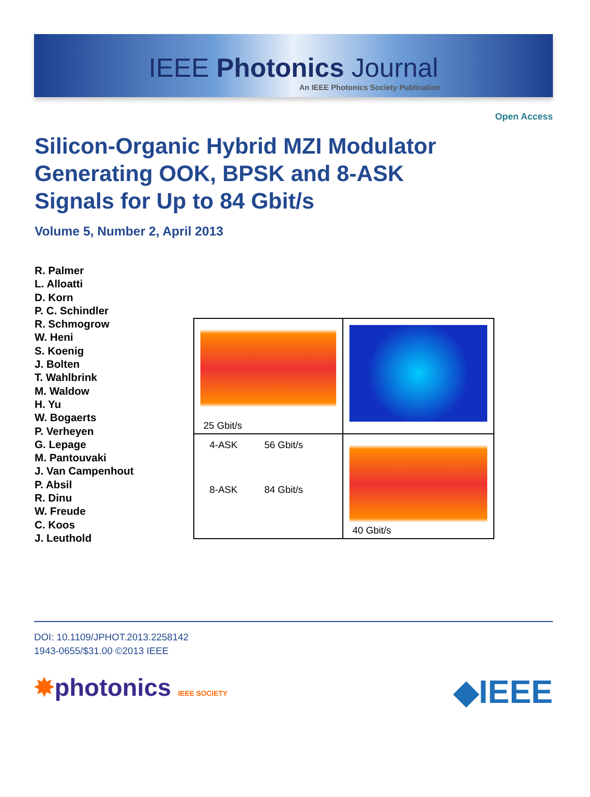IEEE Photonics Journal
An IEEE Photonics Society Publication
Open Access
Silicon-Organic Hybrid MZI Modulator
Generating OOK, BPSK and 8-ASK
Signals for Up to 84 Gbit/s
Volume 5, Number 2, April 2013
R. Palmer
L. Alloatti
D. Korn
P. C. Schindler
R. Schmogrow
W. Heni
S. Koenig
J. Bolten
T. Wahlbrink
M. Waldow
H. Yu
W. Bogaerts
P. Verheyen
G. Lepage
M. Pantouvaki
J. Van Campenhout
P. Absil
R. Dinu
W. Freude
C. Koos
J. Leuthold
25 Gbit/s
4-ASK 56 Gbit/s
8-ASK 84 Gbit/s
40 Gbit/s
DOI: 10.1109/JPHOT.2013.2258142
1943-0655/$31.00 ©2013 IEEE
✸photonics IEEE SOCIETY
◆IEEE